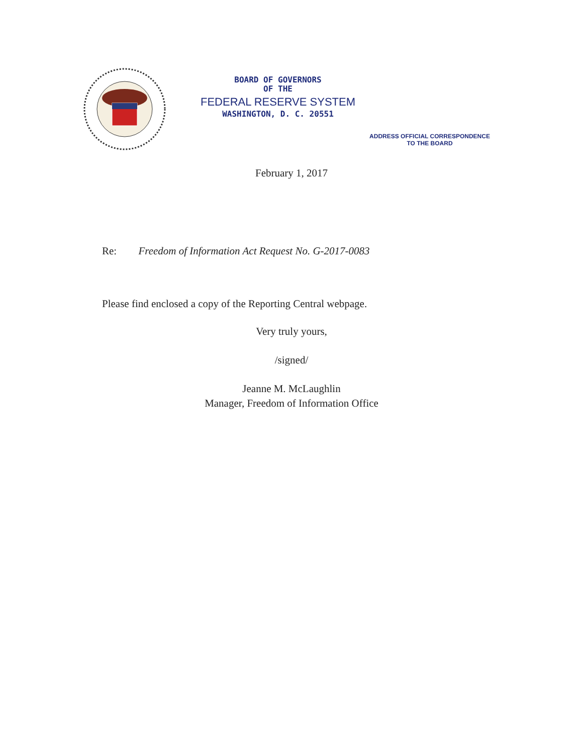BOARD OF GOVERNORS
OF THE
FEDERAL RESERVE SYSTEM
WASHINGTON, D. C. 20551
ADDRESS OFFICIAL CORRESPONDENCE
TO THE BOARD
February 1, 2017
Re: Freedom of Information Act Request No. G-2017-0083
Please find enclosed a copy of the Reporting Central webpage.
Very truly yours,
/signed/
Jeanne M. McLaughlin
Manager, Freedom of Information Office